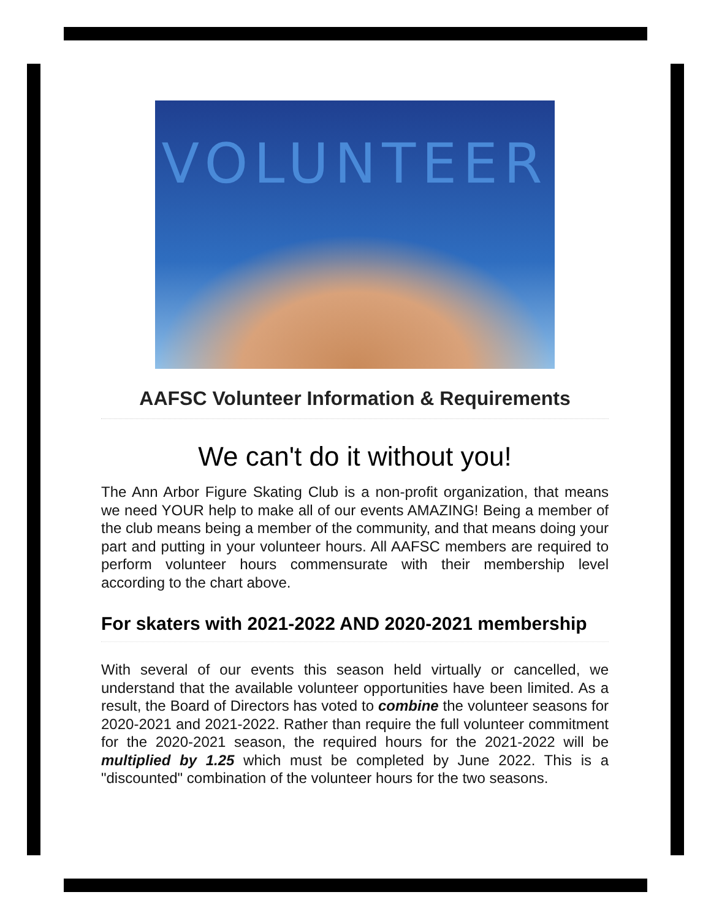VOLUNTEER
AAFSC Volunteer Information & Requirements
We can't do it without you!
The Ann Arbor Figure Skating Club is a non-profit organization, that means we need YOUR help to make all of our events AMAZING! Being a member of the club means being a member of the community, and that means doing your part and putting in your volunteer hours. All AAFSC members are required to perform volunteer hours commensurate with their membership level according to the chart above.
For skaters with 2021-2022 AND 2020-2021 membership
With several of our events this season held virtually or cancelled, we understand that the available volunteer opportunities have been limited. As a result, the Board of Directors has voted to combine the volunteer seasons for 2020-2021 and 2021-2022. Rather than require the full volunteer commitment for the 2020-2021 season, the required hours for the 2021-2022 will be multiplied by 1.25 which must be completed by June 2022. This is a "discounted" combination of the volunteer hours for the two seasons.